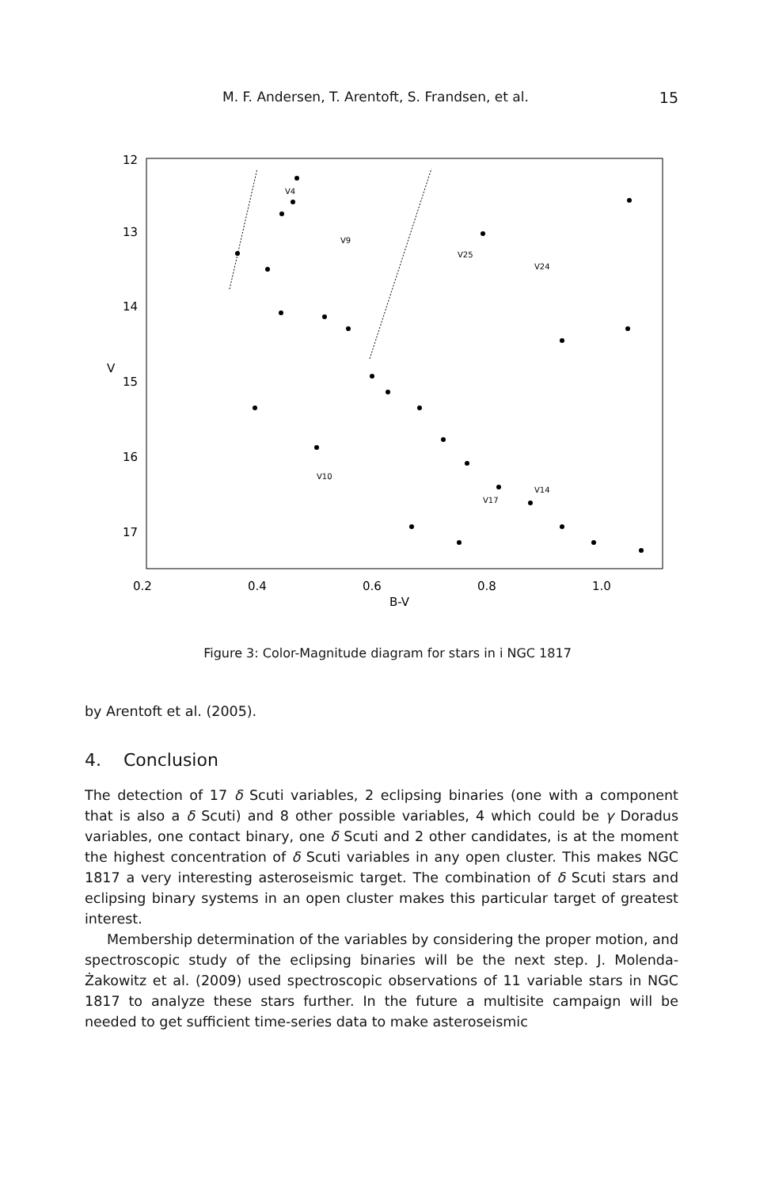M. F. Andersen, T. Arentoft, S. Frandsen, et al.
15
12
13
14
15
16
17
0.2
0.4
0.6
0.8
1.0
B-V
V
V4
V9
V25
V24
V10
V17
V14
Figure 3: Color-Magnitude diagram for stars in i NGC 1817
by Arentoft et al. (2005).
4. Conclusion
The detection of 17 δ Scuti variables, 2 eclipsing binaries (one with a component that is also a δ Scuti) and 8 other possible variables, 4 which could be γ Doradus variables, one contact binary, one δ Scuti and 2 other candidates, is at the moment the highest concentration of δ Scuti variables in any open cluster. This makes NGC 1817 a very interesting asteroseismic target. The combination of δ Scuti stars and eclipsing binary systems in an open cluster makes this particular target of greatest interest.
Membership determination of the variables by considering the proper motion, and spectroscopic study of the eclipsing binaries will be the next step. J. Molenda-Żakowitz et al. (2009) used spectroscopic observations of 11 variable stars in NGC 1817 to analyze these stars further. In the future a multisite campaign will be needed to get sufficient time-series data to make asteroseismic